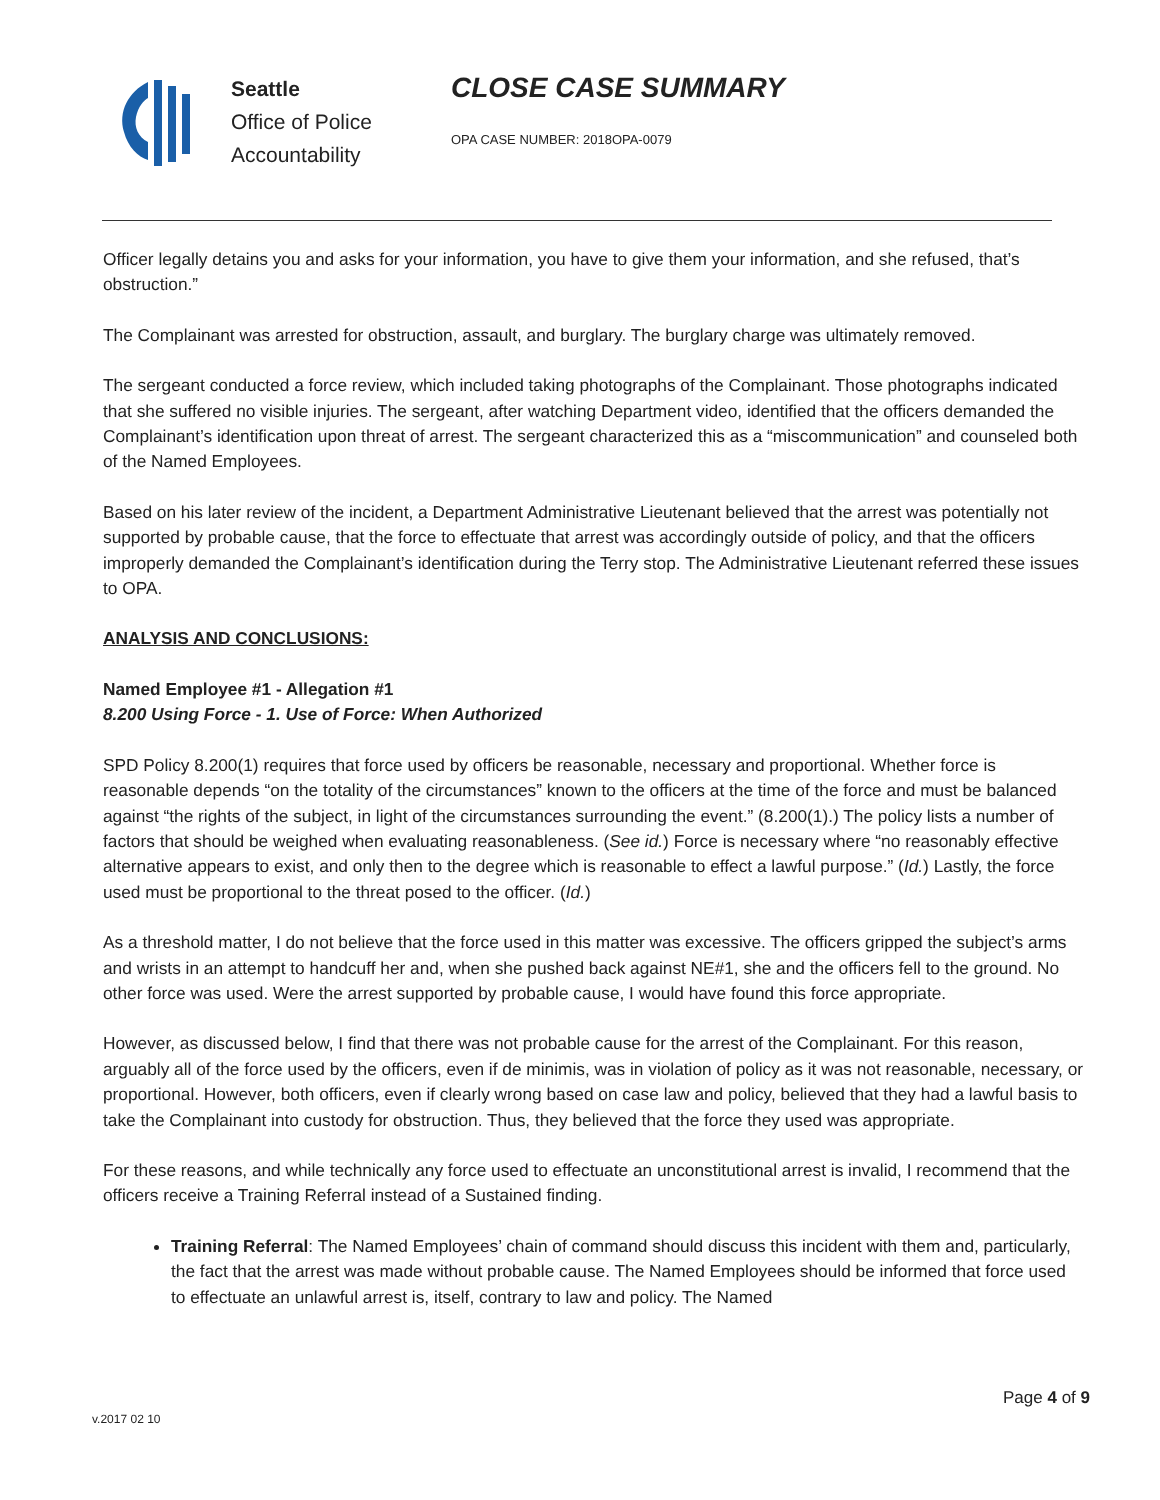Seattle
Office of Police
Accountability
CLOSE CASE SUMMARY
OPA CASE NUMBER: 2018OPA-0079
Officer legally detains you and asks for your information, you have to give them your information, and she refused, that’s obstruction.”
The Complainant was arrested for obstruction, assault, and burglary. The burglary charge was ultimately removed.
The sergeant conducted a force review, which included taking photographs of the Complainant. Those photographs indicated that she suffered no visible injuries. The sergeant, after watching Department video, identified that the officers demanded the Complainant’s identification upon threat of arrest. The sergeant characterized this as a “miscommunication” and counseled both of the Named Employees.
Based on his later review of the incident, a Department Administrative Lieutenant believed that the arrest was potentially not supported by probable cause, that the force to effectuate that arrest was accordingly outside of policy, and that the officers improperly demanded the Complainant’s identification during the Terry stop. The Administrative Lieutenant referred these issues to OPA.
ANALYSIS AND CONCLUSIONS:
Named Employee #1 - Allegation #1
8.200 Using Force - 1. Use of Force: When Authorized
SPD Policy 8.200(1) requires that force used by officers be reasonable, necessary and proportional. Whether force is reasonable depends “on the totality of the circumstances” known to the officers at the time of the force and must be balanced against “the rights of the subject, in light of the circumstances surrounding the event.” (8.200(1).) The policy lists a number of factors that should be weighed when evaluating reasonableness. (See id.) Force is necessary where “no reasonably effective alternative appears to exist, and only then to the degree which is reasonable to effect a lawful purpose.” (Id.) Lastly, the force used must be proportional to the threat posed to the officer. (Id.)
As a threshold matter, I do not believe that the force used in this matter was excessive. The officers gripped the subject’s arms and wrists in an attempt to handcuff her and, when she pushed back against NE#1, she and the officers fell to the ground. No other force was used. Were the arrest supported by probable cause, I would have found this force appropriate.
However, as discussed below, I find that there was not probable cause for the arrest of the Complainant. For this reason, arguably all of the force used by the officers, even if de minimis, was in violation of policy as it was not reasonable, necessary, or proportional. However, both officers, even if clearly wrong based on case law and policy, believed that they had a lawful basis to take the Complainant into custody for obstruction. Thus, they believed that the force they used was appropriate.
For these reasons, and while technically any force used to effectuate an unconstitutional arrest is invalid, I recommend that the officers receive a Training Referral instead of a Sustained finding.
Training Referral: The Named Employees’ chain of command should discuss this incident with them and, particularly, the fact that the arrest was made without probable cause. The Named Employees should be informed that force used to effectuate an unlawful arrest is, itself, contrary to law and policy. The Named
Page 4 of 9
v.2017 02 10